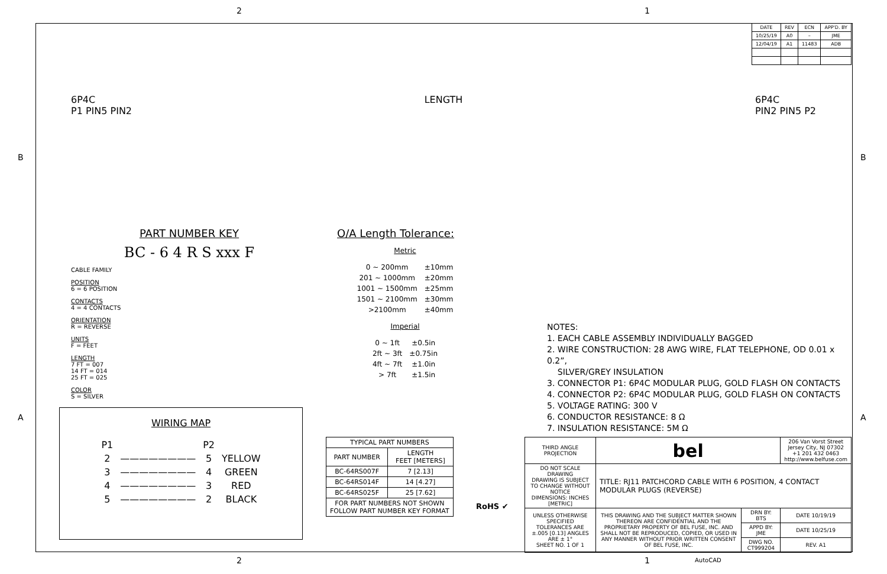2 1
| DATE | REV | ECN | APP'D. BY |
| 10/25/19 | A0 | – | JME |
| 12/04/19 | A1 | 11483 | ADB |
6P4C
P1 PIN5 PIN2
LENGTH 6P4C
PIN2 PIN5 P2
PART NUMBER KEY
BC - 6 4 R S xxx F
CABLE FAMILY
POSITION
6 = 6 POSITION
CONTACTS
4 = 4 CONTACTS
ORIENTATION
R = REVERSE
UNITS
F = FEET
LENGTH
7 FT = 007
14 FT = 014
25 FT = 025
COLOR
S = SILVER
O/A Length Tolerance:
Metric
| 0 ~ 200mm | ±10mm |
| 201 ~ 1000mm | ±20mm |
| 1001 ~ 1500mm | ±25mm |
| 1501 ~ 2100mm | ±30mm |
| >2100mm | ±40mm |
Imperial
| 0 ~ 1ft | ±0.5in |
| 2ft ~ 3ft | ±0.75in |
| 4ft ~ 7ft | ±1.0in |
| > 7ft | ±1.5in |
NOTES:
1. EACH CABLE ASSEMBLY INDIVIDUALLY BAGGED
2. WIRE CONSTRUCTION: 28 AWG WIRE, FLAT TELEPHONE, OD 0.01 x 0.2”,
SILVER/GREY INSULATION
3. CONNECTOR P1: 6P4C MODULAR PLUG, GOLD FLASH ON CONTACTS
4. CONNECTOR P2: 6P4C MODULAR PLUG, GOLD FLASH ON CONTACTS
5. VOLTAGE RATING: 300 V
6. CONDUCTOR RESISTANCE: 8 Ω
7. INSULATION RESISTANCE: 5M Ω
WIRING MAP
| P1 | | P2 | |
| --- | --- | --- | --- |
| 2 | ———————— | 5 | YELLOW |
| 3 | ———————— | 4 | GREEN |
| 4 | ———————— | 3 | RED |
| 5 | ———————— | 2 | BLACK |
| TYPICAL PART NUMBERS | |
| --- | --- |
| PART NUMBER | LENGTH FEET [METERS] |
| BC-64RS007F | 7 [2.13] |
| BC-64RS014F | 14 [4.27] |
| BC-64RS025F | 25 [7.62] |
| FOR PART NUMBERS NOT SHOWN FOLLOW PART NUMBER KEY FORMAT | |
RoHS ✔
| THIRD ANGLE PROJECTION | bel | | 206 Van Vorst Street Jersey City, NJ 07302 +1 201 432 0463 http://www.belfuse.com | |
| DO NOT SCALE DRAWING DRAWING IS SUBJECT TO CHANGE WITHOUT NOTICE DIMENSIONS: INCHES [METRIC] | TITLE: RJ11 PATCHCORD CABLE WITH 6 POSITION, 4 CONTACT MODULAR PLUGS (REVERSE) | | | |
| UNLESS OTHERWISE SPECIFIED TOLERANCES ARE ±.005 [0.13] ANGLES ARE ± 1° SHEET NO. 1 OF 1 | THIS DRAWING AND THE SUBJECT MATTER SHOWN THEREON ARE CONFIDENTIAL AND THE PROPRIETARY PROPERTY OF BEL FUSE, INC. AND SHALL NOT BE REPRODUCED, COPIED, OR USED IN ANY MANNER WITHOUT PRIOR WRITTEN CONSENT OF BEL FUSE, INC. | DRN BY: BTS | DATE 10/19/19 | |
| | | APPD BY: JME | DATE 10/25/19 | |
| | | DWG NO. CT999204 | | REV. A1 |
2 1 AutoCAD
B B
A A